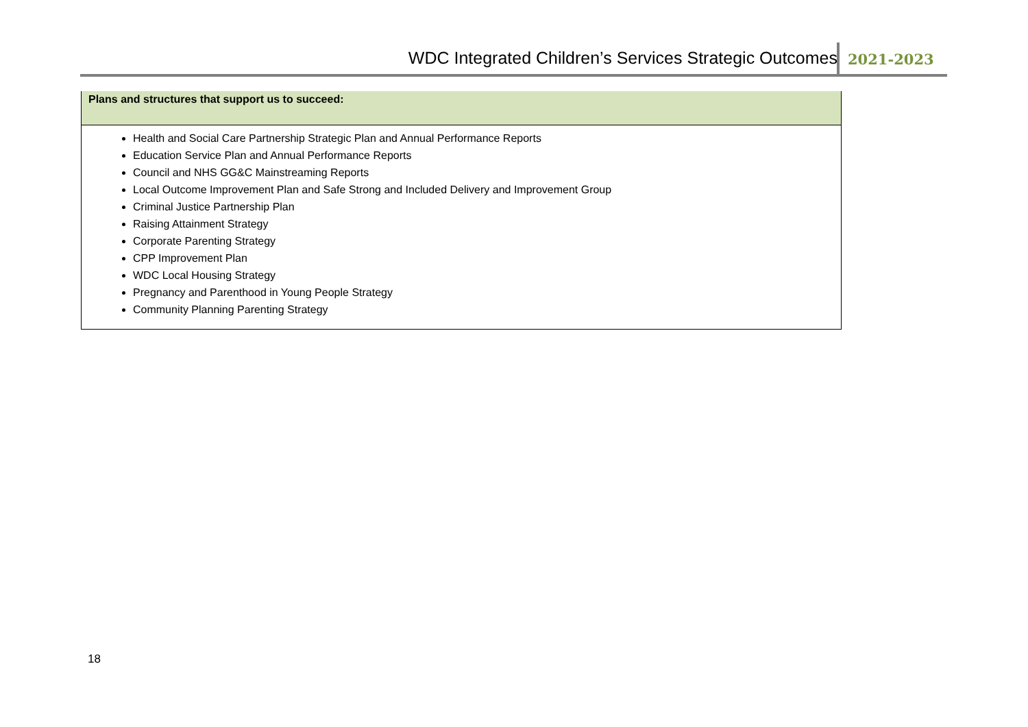WDC Integrated Children’s Services Strategic Outcomes
2021-2023
| Plans and structures that support us to succeed: |
| --- |
| Health and Social Care Partnership Strategic Plan and Annual Performance Reports Education Service Plan and Annual Performance Reports Council and NHS GG&C Mainstreaming Reports Local Outcome Improvement Plan and Safe Strong and Included Delivery and Improvement Group Criminal Justice Partnership Plan Raising Attainment Strategy Corporate Parenting Strategy CPP Improvement Plan WDC Local Housing Strategy Pregnancy and Parenthood in Young People Strategy Community Planning Parenting Strategy |
18